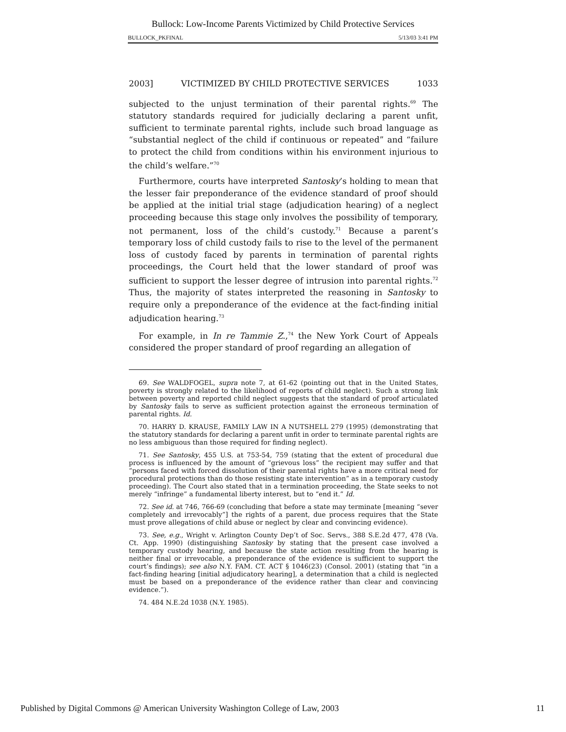Bullock: Low-Income Parents Victimized by Child Protective Services
BULLOCK_PKFINAL 5/13/03 3:41 PM
2003] VICTIMIZED BY CHILD PROTECTIVE SERVICES 1033
subjected to the unjust termination of their parental rights.<sup>69</sup> The statutory standards required for judicially declaring a parent unfit, sufficient to terminate parental rights, include such broad language as “substantial neglect of the child if continuous or repeated” and “failure to protect the child from conditions within his environment injurious to the child’s welfare.”<sup>70</sup>
Furthermore, courts have interpreted Santosky’s holding to mean that the lesser fair preponderance of the evidence standard of proof should be applied at the initial trial stage (adjudication hearing) of a neglect proceeding because this stage only involves the possibility of temporary, not permanent, loss of the child’s custody.<sup>71</sup> Because a parent’s temporary loss of child custody fails to rise to the level of the permanent loss of custody faced by parents in termination of parental rights proceedings, the Court held that the lower standard of proof was sufficient to support the lesser degree of intrusion into parental rights.<sup>72</sup> Thus, the majority of states interpreted the reasoning in Santosky to require only a preponderance of the evidence at the fact-finding initial adjudication hearing.<sup>73</sup>
For example, in In re Tammie Z.,<sup>74</sup> the New York Court of Appeals considered the proper standard of proof regarding an allegation of
69. See WALDFOGEL, supra note 7, at 61-62 (pointing out that in the United States, poverty is strongly related to the likelihood of reports of child neglect). Such a strong link between poverty and reported child neglect suggests that the standard of proof articulated by Santosky fails to serve as sufficient protection against the erroneous termination of parental rights. Id.
70. HARRY D. KRAUSE, FAMILY LAW IN A NUTSHELL 279 (1995) (demonstrating that the statutory standards for declaring a parent unfit in order to terminate parental rights are no less ambiguous than those required for finding neglect).
71. See Santosky, 455 U.S. at 753-54, 759 (stating that the extent of procedural due process is influenced by the amount of “grievous loss” the recipient may suffer and that “persons faced with forced dissolution of their parental rights have a more critical need for procedural protections than do those resisting state intervention” as in a temporary custody proceeding). The Court also stated that in a termination proceeding, the State seeks to not merely “infringe” a fundamental liberty interest, but to “end it.” Id.
72. See id. at 746, 766-69 (concluding that before a state may terminate [meaning “sever completely and irrevocably”] the rights of a parent, due process requires that the State must prove allegations of child abuse or neglect by clear and convincing evidence).
73. See, e.g., Wright v. Arlington County Dep’t of Soc. Servs., 388 S.E.2d 477, 478 (Va. Ct. App. 1990) (distinguishing Santosky by stating that the present case involved a temporary custody hearing, and because the state action resulting from the hearing is neither final or irrevocable, a preponderance of the evidence is sufficient to support the court’s findings); see also N.Y. FAM. CT. ACT § 1046(23) (Consol. 2001) (stating that “in a fact-finding hearing [initial adjudicatory hearing], a determination that a child is neglected must be based on a preponderance of the evidence rather than clear and convincing evidence.”).
74. 484 N.E.2d 1038 (N.Y. 1985).
Published by Digital Commons @ American University Washington College of Law, 2003 11